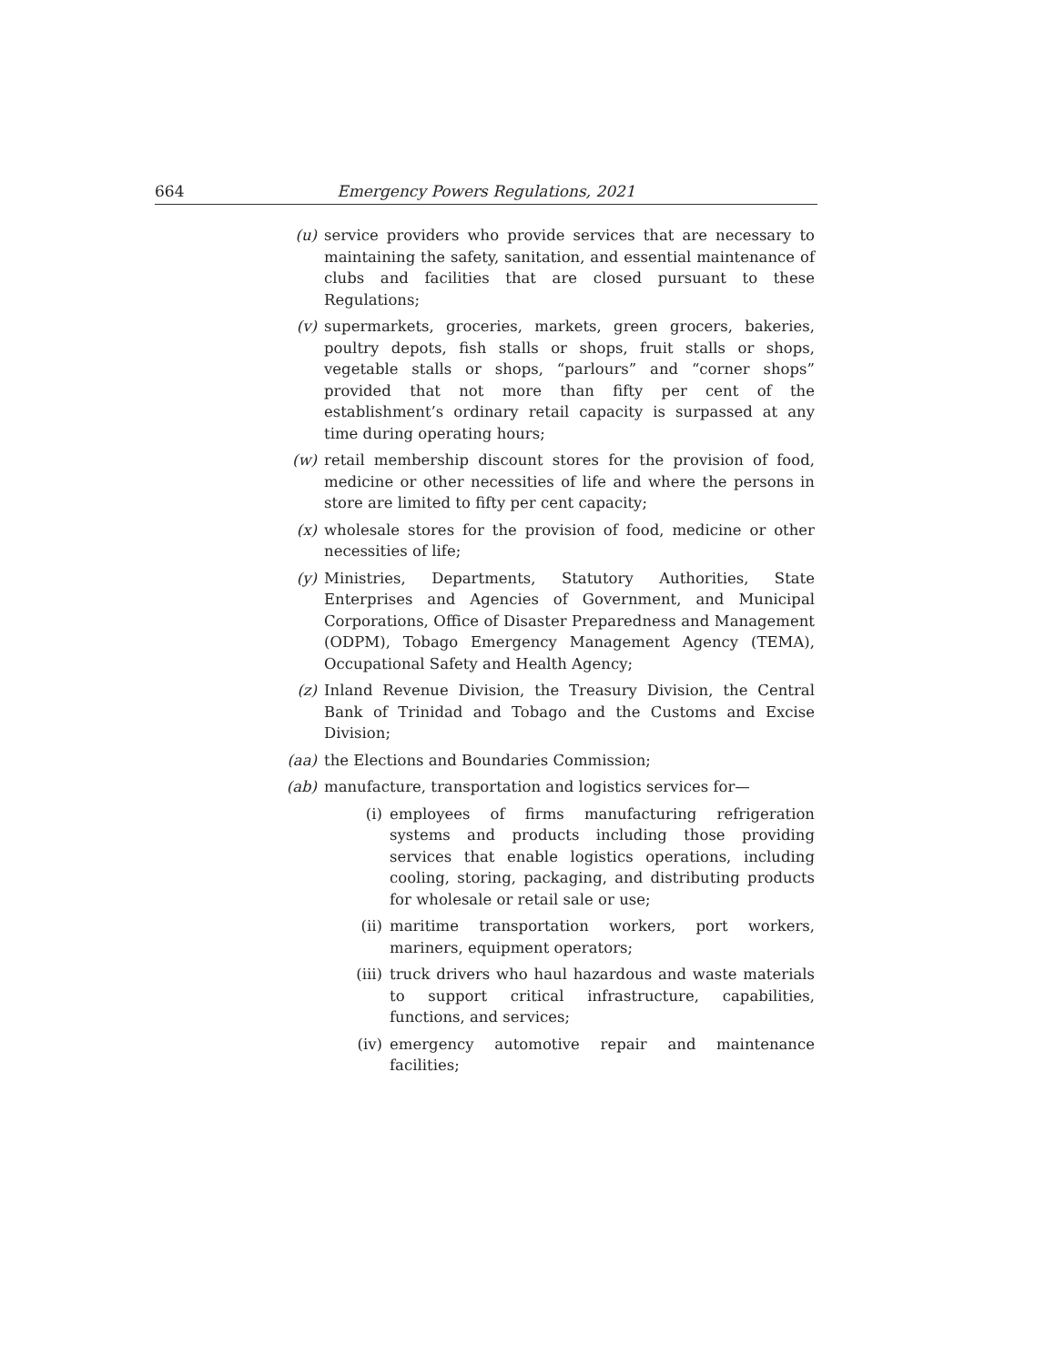664 Emergency Powers Regulations, 2021
(u) service providers who provide services that are necessary to maintaining the safety, sanitation, and essential maintenance of clubs and facilities that are closed pursuant to these Regulations;
(v) supermarkets, groceries, markets, green grocers, bakeries, poultry depots, fish stalls or shops, fruit stalls or shops, vegetable stalls or shops, “parlours” and “corner shops” provided that not more than fifty per cent of the establishment’s ordinary retail capacity is surpassed at any time during operating hours;
(w) retail membership discount stores for the provision of food, medicine or other necessities of life and where the persons in store are limited to fifty per cent capacity;
(x) wholesale stores for the provision of food, medicine or other necessities of life;
(y) Ministries, Departments, Statutory Authorities, State Enterprises and Agencies of Government, and Municipal Corporations, Office of Disaster Preparedness and Management (ODPM), Tobago Emergency Management Agency (TEMA), Occupational Safety and Health Agency;
(z) Inland Revenue Division, the Treasury Division, the Central Bank of Trinidad and Tobago and the Customs and Excise Division;
(aa) the Elections and Boundaries Commission;
(ab) manufacture, transportation and logistics services for—
(i) employees of firms manufacturing refrigeration systems and products including those providing services that enable logistics operations, including cooling, storing, packaging, and distributing products for wholesale or retail sale or use;
(ii) maritime transportation workers, port workers, mariners, equipment operators;
(iii) truck drivers who haul hazardous and waste materials to support critical infrastructure, capabilities, functions, and services;
(iv) emergency automotive repair and maintenance facilities;